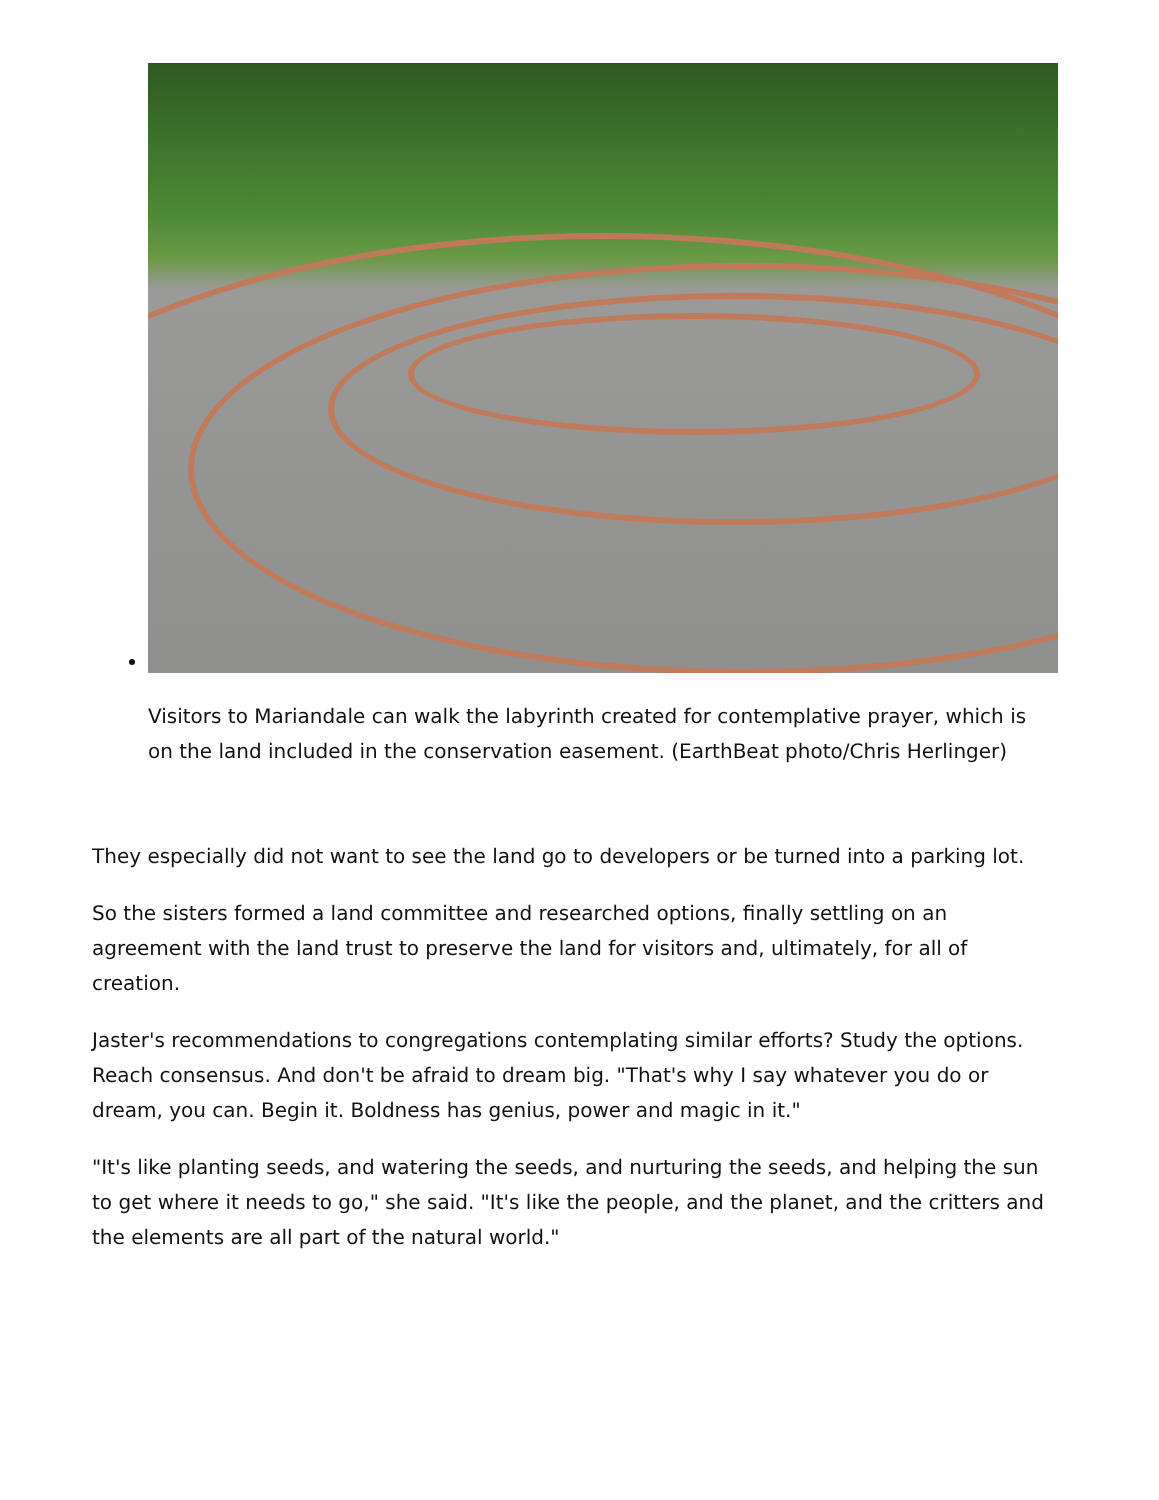Visitors to Mariandale can walk the labyrinth created for contemplative prayer, which is on the land included in the conservation easement. (EarthBeat photo/Chris Herlinger)
They especially did not want to see the land go to developers or be turned into a parking lot.
So the sisters formed a land committee and researched options, finally settling on an agreement with the land trust to preserve the land for visitors and, ultimately, for all of creation.
Jaster's recommendations to congregations contemplating similar efforts? Study the options. Reach consensus. And don't be afraid to dream big. "That's why I say whatever you do or dream, you can. Begin it. Boldness has genius, power and magic in it."
"It's like planting seeds, and watering the seeds, and nurturing the seeds, and helping the sun to get where it needs to go," she said. "It's like the people, and the planet, and the critters and the elements are all part of the natural world."